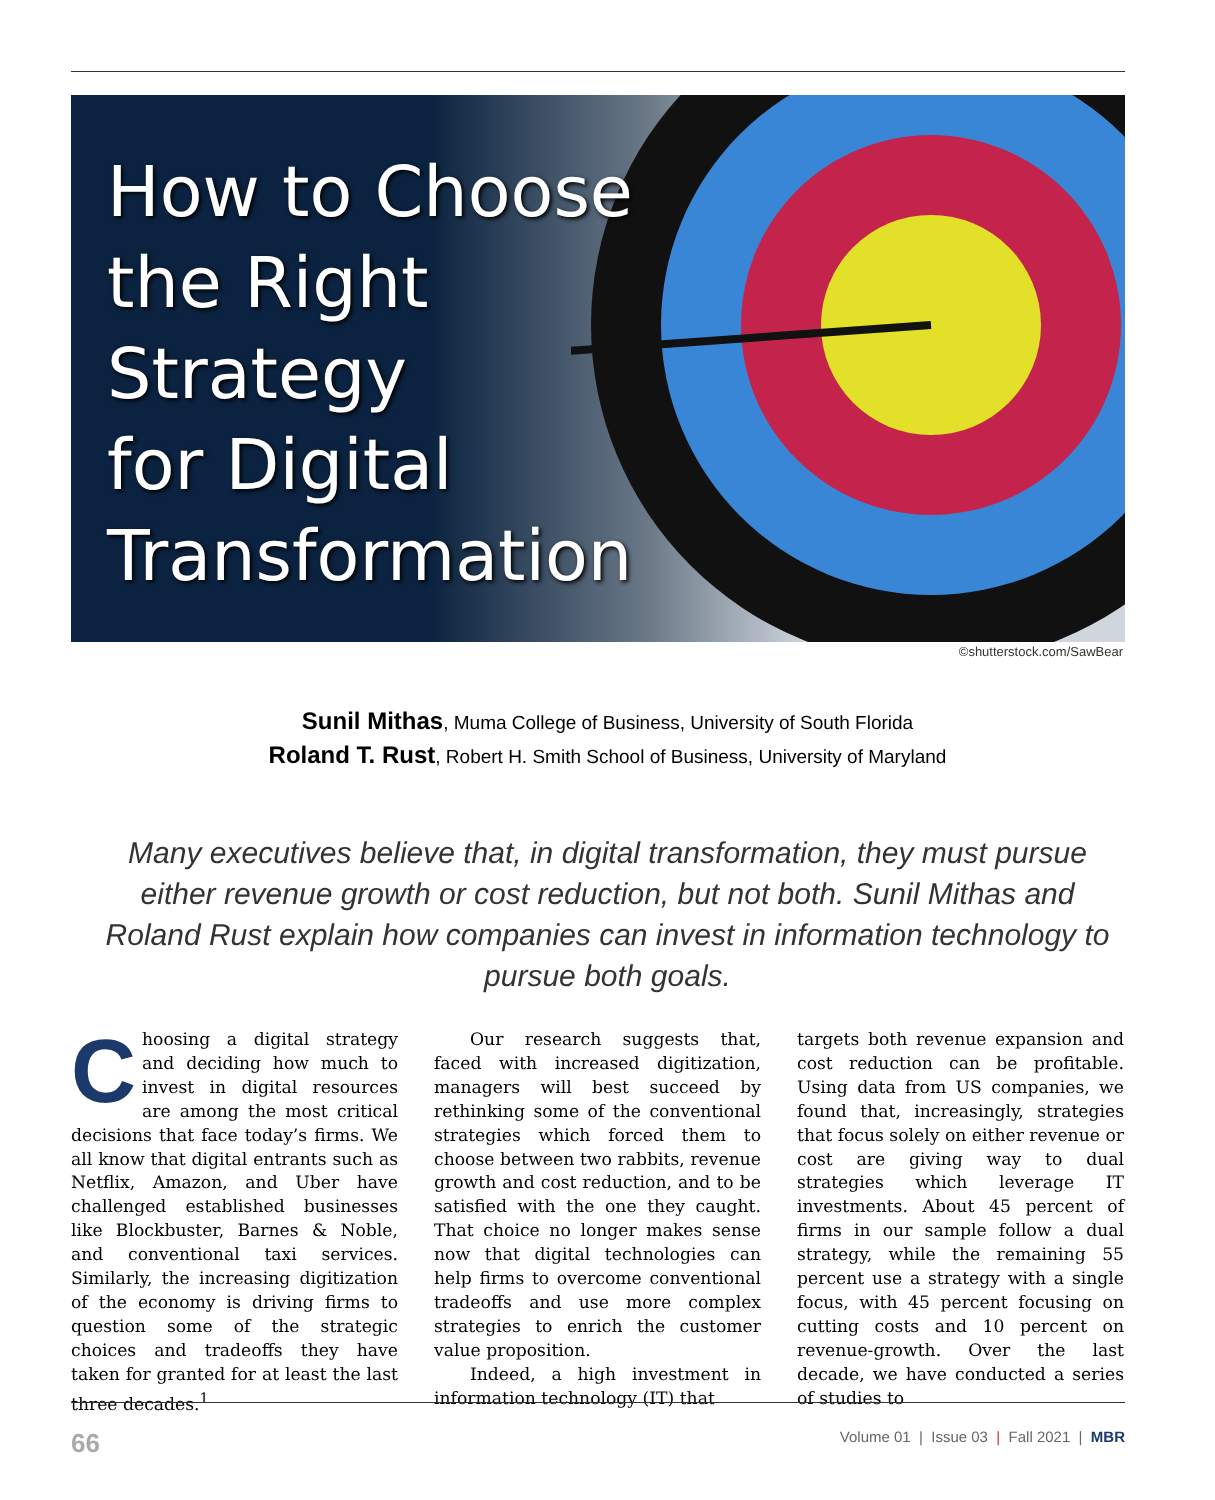How to Choose
the Right
Strategy
for Digital
Transformation
©shutterstock.com/SawBear
Sunil Mithas, Muma College of Business, University of South Florida
Roland T. Rust, Robert H. Smith School of Business, University of Maryland
Many executives believe that, in digital transformation, they must pursue either revenue growth or cost reduction, but not both. Sunil Mithas and Roland Rust explain how companies can invest in information technology to pursue both goals.
Choosing a digital strategy and deciding how much to invest in digital resources are among the most critical decisions that face today’s firms. We all know that digital entrants such as Netflix, Amazon, and Uber have challenged established businesses like Blockbuster, Barnes & Noble, and conventional taxi services. Similarly, the increasing digitization of the economy is driving firms to question some of the strategic choices and tradeoffs they have taken for granted for at least the last three decades.<sup>1</sup>
Our research suggests that, faced with increased digitization, managers will best succeed by rethinking some of the conventional strategies which forced them to choose between two rabbits, revenue growth and cost reduction, and to be satisfied with the one they caught. That choice no longer makes sense now that digital technologies can help firms to overcome conventional tradeoffs and use more complex strategies to enrich the customer value proposition.
Indeed, a high investment in information technology (IT) that
targets both revenue expansion and cost reduction can be profitable. Using data from US companies, we found that, increasingly, strategies that focus solely on either revenue or cost are giving way to dual strategies which leverage IT investments. About 45 percent of firms in our sample follow a dual strategy, while the remaining 55 percent use a strategy with a single focus, with 45 percent focusing on cutting costs and 10 percent on revenue-growth. Over the last decade, we have conducted a series of studies to
66 Volume 01 | Issue 03 | Fall 2021 | MBR